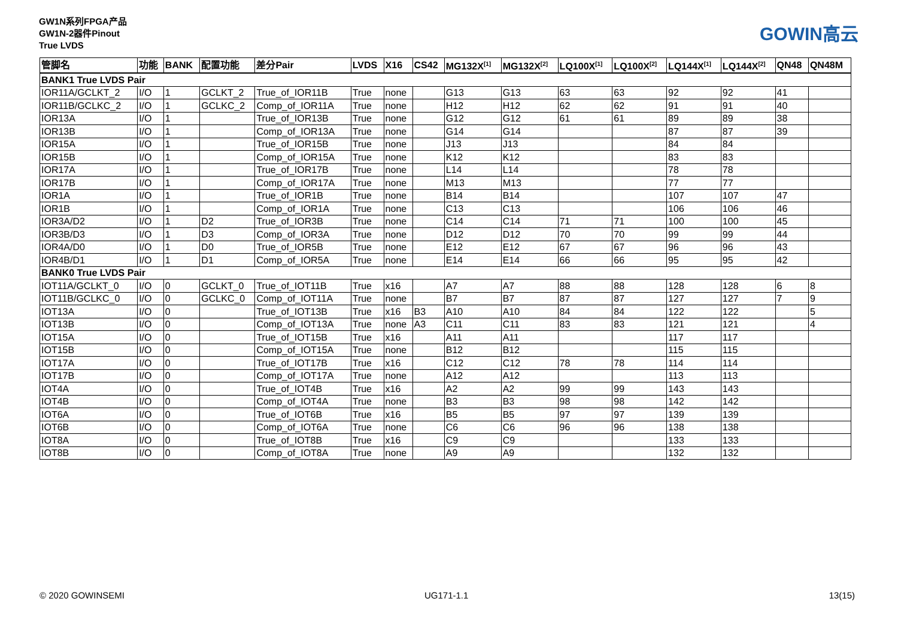GW1N系列FPGA产品
GW1N-2器件Pinout
True LVDS
GOWIN高云
| 管脚名 | 功能 | BANK | 配置功能 | 差分Pair | LVDS | X16 | CS42 | MG132X<sup>[1]</sup> | MG132X<sup>[2]</sup> | LQ100X<sup>[1]</sup> | LQ100X<sup>[2]</sup> | LQ144X<sup>[1]</sup> | LQ144X<sup>[2]</sup> | QN48 | QN48M |
| --- | --- | --- | --- | --- | --- | --- | --- | --- | --- | --- | --- | --- | --- | --- | --- |
| BANK1 True LVDS Pair | | | | | | | | | | | | | | | |
| IOR11A/GCLKT_2 | I/O | 1 | GCLKT_2 | True_of_IOR11B | True | none | | G13 | G13 | 63 | 63 | 92 | 92 | 41 | |
| IOR11B/GCLKC_2 | I/O | 1 | GCLKC_2 | Comp_of_IOR11A | True | none | | H12 | H12 | 62 | 62 | 91 | 91 | 40 | |
| IOR13A | I/O | 1 | | True_of_IOR13B | True | none | | G12 | G12 | 61 | 61 | 89 | 89 | 38 | |
| IOR13B | I/O | 1 | | Comp_of_IOR13A | True | none | | G14 | G14 | | | 87 | 87 | 39 | |
| IOR15A | I/O | 1 | | True_of_IOR15B | True | none | | J13 | J13 | | | 84 | 84 | | |
| IOR15B | I/O | 1 | | Comp_of_IOR15A | True | none | | K12 | K12 | | | 83 | 83 | | |
| IOR17A | I/O | 1 | | True_of_IOR17B | True | none | | L14 | L14 | | | 78 | 78 | | |
| IOR17B | I/O | 1 | | Comp_of_IOR17A | True | none | | M13 | M13 | | | 77 | 77 | | |
| IOR1A | I/O | 1 | | True_of_IOR1B | True | none | | B14 | B14 | | | 107 | 107 | 47 | |
| IOR1B | I/O | 1 | | Comp_of_IOR1A | True | none | | C13 | C13 | | | 106 | 106 | 46 | |
| IOR3A/D2 | I/O | 1 | D2 | True_of_IOR3B | True | none | | C14 | C14 | 71 | 71 | 100 | 100 | 45 | |
| IOR3B/D3 | I/O | 1 | D3 | Comp_of_IOR3A | True | none | | D12 | D12 | 70 | 70 | 99 | 99 | 44 | |
| IOR4A/D0 | I/O | 1 | D0 | True_of_IOR5B | True | none | | E12 | E12 | 67 | 67 | 96 | 96 | 43 | |
| IOR4B/D1 | I/O | 1 | D1 | Comp_of_IOR5A | True | none | | E14 | E14 | 66 | 66 | 95 | 95 | 42 | |
| BANK0 True LVDS Pair | | | | | | | | | | | | | | | |
| IOT11A/GCLKT_0 | I/O | 0 | GCLKT_0 | True_of_IOT11B | True | x16 | | A7 | A7 | 88 | 88 | 128 | 128 | 6 | 8 |
| IOT11B/GCLKC_0 | I/O | 0 | GCLKC_0 | Comp_of_IOT11A | True | none | | B7 | B7 | 87 | 87 | 127 | 127 | 7 | 9 |
| IOT13A | I/O | 0 | | True_of_IOT13B | True | x16 | B3 | A10 | A10 | 84 | 84 | 122 | 122 | | 5 |
| IOT13B | I/O | 0 | | Comp_of_IOT13A | True | none | A3 | C11 | C11 | 83 | 83 | 121 | 121 | | 4 |
| IOT15A | I/O | 0 | | True_of_IOT15B | True | x16 | | A11 | A11 | | | 117 | 117 | | |
| IOT15B | I/O | 0 | | Comp_of_IOT15A | True | none | | B12 | B12 | | | 115 | 115 | | |
| IOT17A | I/O | 0 | | True_of_IOT17B | True | x16 | | C12 | C12 | 78 | 78 | 114 | 114 | | |
| IOT17B | I/O | 0 | | Comp_of_IOT17A | True | none | | A12 | A12 | | | 113 | 113 | | |
| IOT4A | I/O | 0 | | True_of_IOT4B | True | x16 | | A2 | A2 | 99 | 99 | 143 | 143 | | |
| IOT4B | I/O | 0 | | Comp_of_IOT4A | True | none | | B3 | B3 | 98 | 98 | 142 | 142 | | |
| IOT6A | I/O | 0 | | True_of_IOT6B | True | x16 | | B5 | B5 | 97 | 97 | 139 | 139 | | |
| IOT6B | I/O | 0 | | Comp_of_IOT6A | True | none | | C6 | C6 | 96 | 96 | 138 | 138 | | |
| IOT8A | I/O | 0 | | True_of_IOT8B | True | x16 | | C9 | C9 | | | 133 | 133 | | |
| IOT8B | I/O | 0 | | Comp_of_IOT8A | True | none | | A9 | A9 | | | 132 | 132 | | |
© 2020 GOWINSEMI UG171-1.1 13(15)